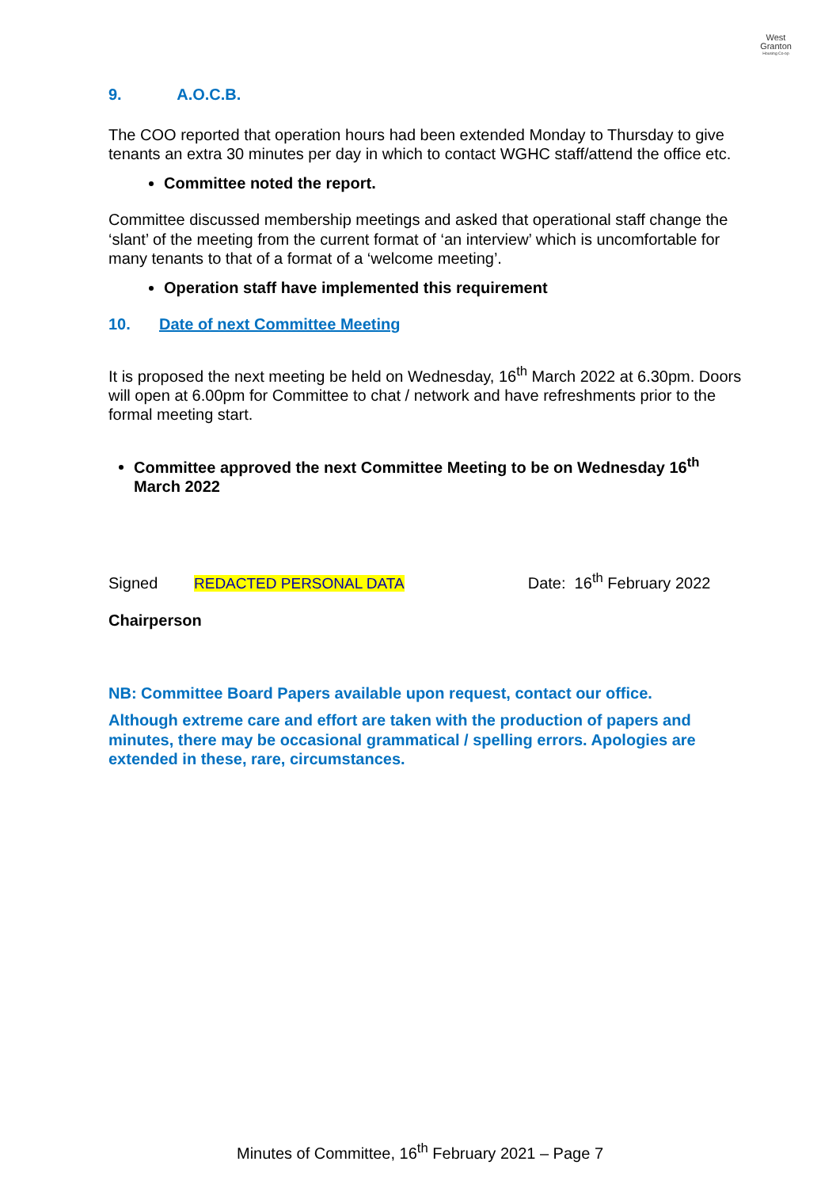West
Granton
Housing Co-op
9. A.O.C.B.
The COO reported that operation hours had been extended Monday to Thursday to give tenants an extra 30 minutes per day in which to contact WGHC staff/attend the office etc.
Committee noted the report.
Committee discussed membership meetings and asked that operational staff change the ‘slant’ of the meeting from the current format of ‘an interview’ which is uncomfortable for many tenants to that of a format of a ‘welcome meeting’.
Operation staff have implemented this requirement
10. Date of next Committee Meeting
It is proposed the next meeting be held on Wednesday, 16<sup>th</sup> March 2022 at 6.30pm. Doors will open at 6.00pm for Committee to chat / network and have refreshments prior to the formal meeting start.
Committee approved the next Committee Meeting to be on Wednesday 16<sup>th</sup> March 2022
Signed REDACTED PERSONAL DATA Date: 16<sup>th</sup> February 2022
Chairperson
NB: Committee Board Papers available upon request, contact our office.
Although extreme care and effort are taken with the production of papers and minutes, there may be occasional grammatical / spelling errors. Apologies are extended in these, rare, circumstances.
Minutes of Committee, 16<sup>th</sup> February 2021 – Page 7